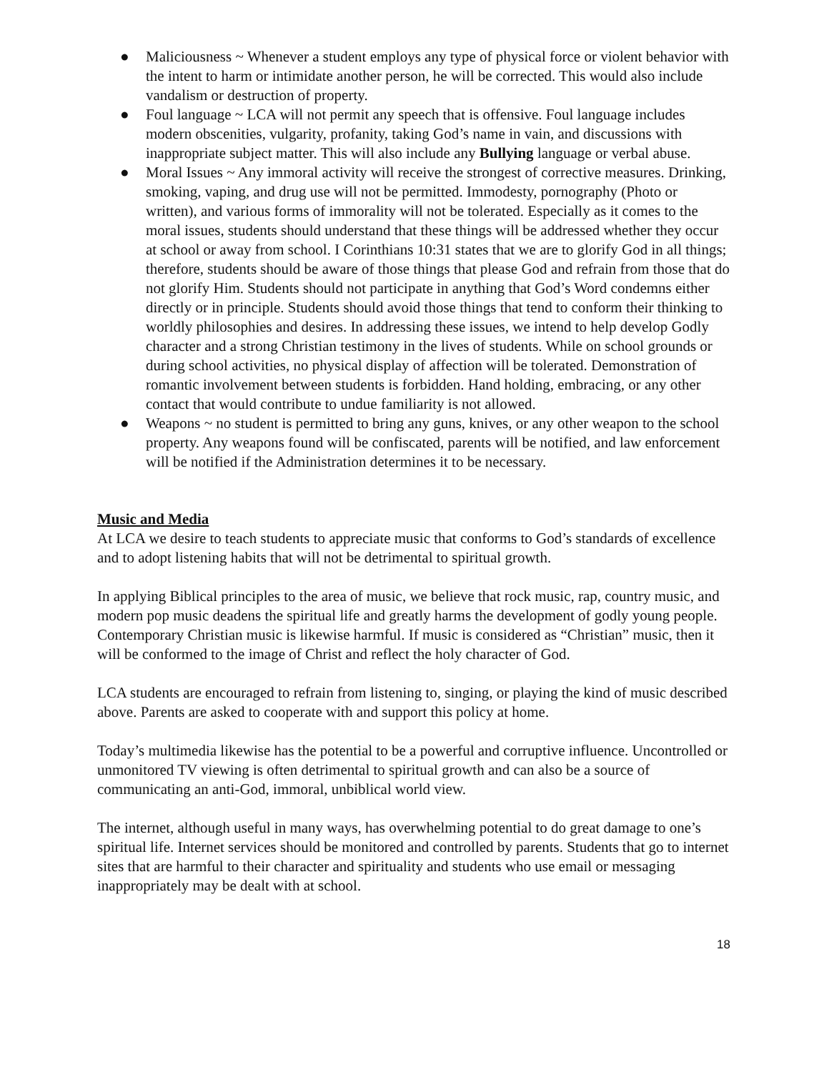● Maliciousness ~ Whenever a student employs any type of physical force or violent behavior with the intent to harm or intimidate another person, he will be corrected. This would also include vandalism or destruction of property.
● Foul language ~ LCA will not permit any speech that is offensive. Foul language includes modern obscenities, vulgarity, profanity, taking God’s name in vain, and discussions with inappropriate subject matter. This will also include any Bullying language or verbal abuse.
● Moral Issues ~ Any immoral activity will receive the strongest of corrective measures. Drinking, smoking, vaping, and drug use will not be permitted. Immodesty, pornography (Photo or written), and various forms of immorality will not be tolerated. Especially as it comes to the moral issues, students should understand that these things will be addressed whether they occur at school or away from school. I Corinthians 10:31 states that we are to glorify God in all things; therefore, students should be aware of those things that please God and refrain from those that do not glorify Him. Students should not participate in anything that God’s Word condemns either directly or in principle. Students should avoid those things that tend to conform their thinking to worldly philosophies and desires. In addressing these issues, we intend to help develop Godly character and a strong Christian testimony in the lives of students. While on school grounds or during school activities, no physical display of affection will be tolerated. Demonstration of romantic involvement between students is forbidden. Hand holding, embracing, or any other contact that would contribute to undue familiarity is not allowed.
● Weapons ~ no student is permitted to bring any guns, knives, or any other weapon to the school property. Any weapons found will be confiscated, parents will be notified, and law enforcement will be notified if the Administration determines it to be necessary.
Music and Media
At LCA we desire to teach students to appreciate music that conforms to God’s standards of excellence and to adopt listening habits that will not be detrimental to spiritual growth.
In applying Biblical principles to the area of music, we believe that rock music, rap, country music, and modern pop music deadens the spiritual life and greatly harms the development of godly young people. Contemporary Christian music is likewise harmful. If music is considered as “Christian” music, then it will be conformed to the image of Christ and reflect the holy character of God.
LCA students are encouraged to refrain from listening to, singing, or playing the kind of music described above. Parents are asked to cooperate with and support this policy at home.
Today’s multimedia likewise has the potential to be a powerful and corruptive influence. Uncontrolled or unmonitored TV viewing is often detrimental to spiritual growth and can also be a source of communicating an anti-God, immoral, unbiblical world view.
The internet, although useful in many ways, has overwhelming potential to do great damage to one’s spiritual life. Internet services should be monitored and controlled by parents. Students that go to internet sites that are harmful to their character and spirituality and students who use email or messaging inappropriately may be dealt with at school.
18